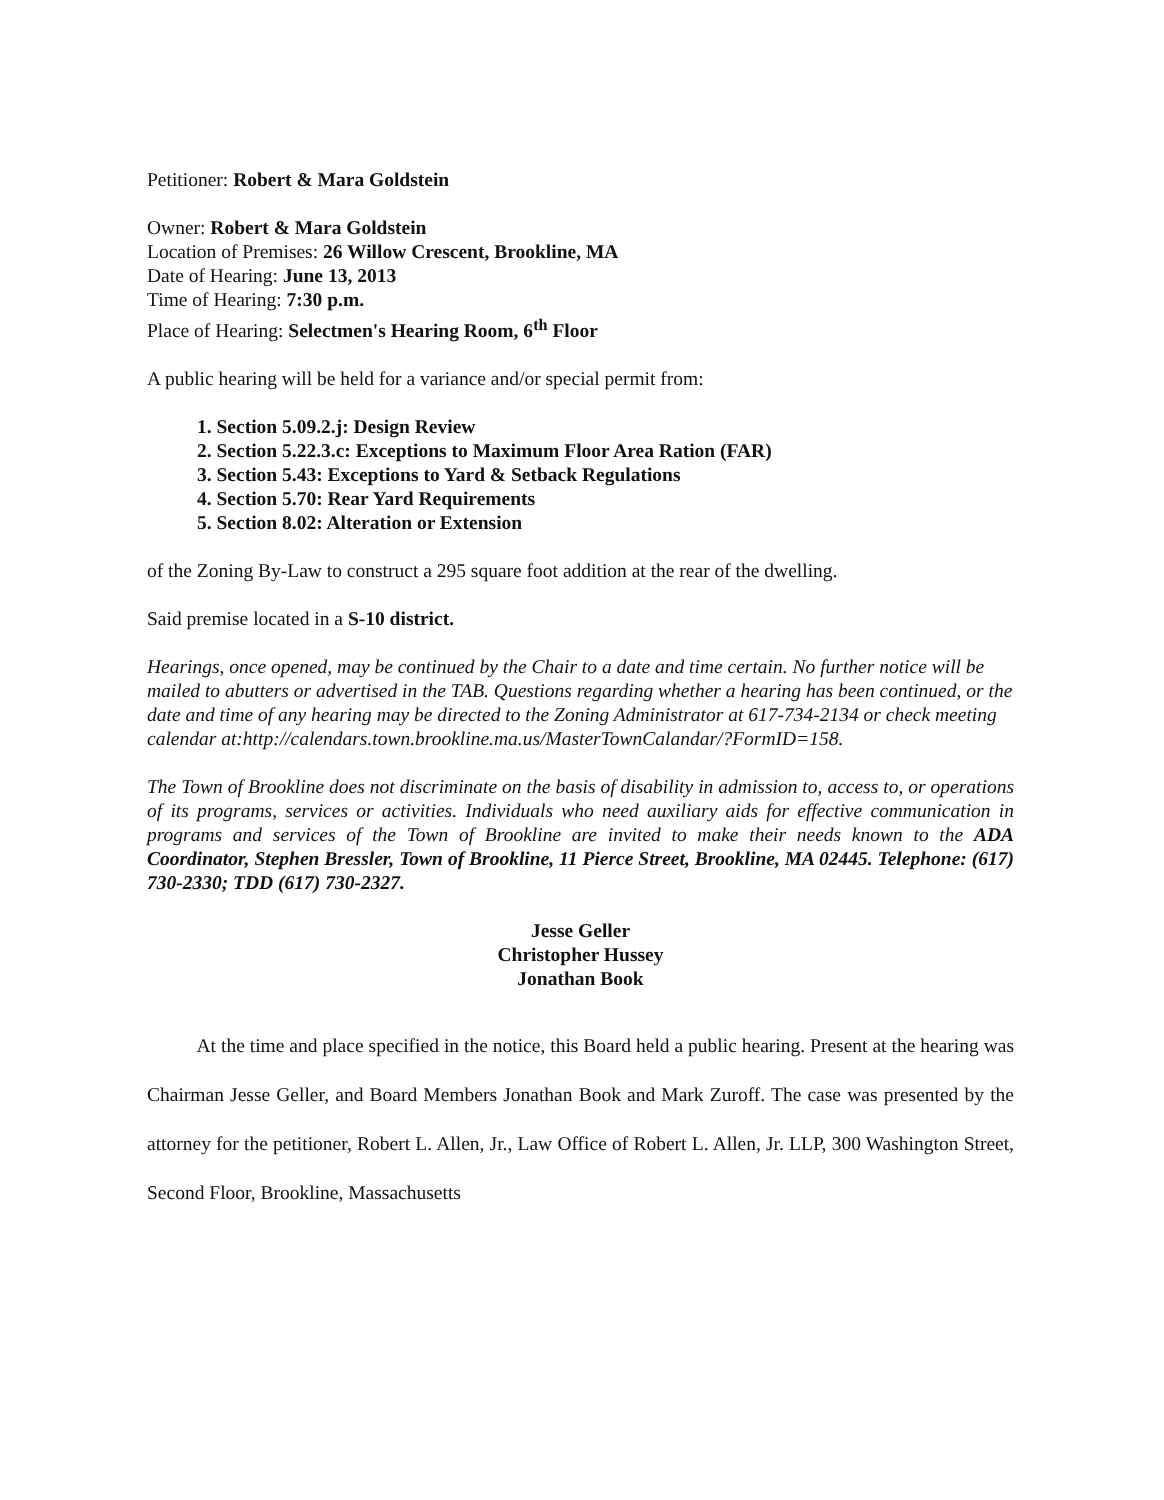Petitioner: Robert & Mara Goldstein
Owner: Robert & Mara Goldstein
Location of Premises: 26 Willow Crescent, Brookline, MA
Date of Hearing: June 13, 2013
Time of Hearing: 7:30 p.m.
Place of Hearing: Selectmen's Hearing Room, 6<sup>th</sup> Floor
A public hearing will be held for a variance and/or special permit from:
1. Section 5.09.2.j: Design Review
2. Section 5.22.3.c: Exceptions to Maximum Floor Area Ration (FAR)
3. Section 5.43: Exceptions to Yard & Setback Regulations
4. Section 5.70: Rear Yard Requirements
5. Section 8.02: Alteration or Extension
of the Zoning By-Law to construct a 295 square foot addition at the rear of the dwelling.
Said premise located in a S-10 district.
Hearings, once opened, may be continued by the Chair to a date and time certain. No further notice will be mailed to abutters or advertised in the TAB. Questions regarding whether a hearing has been continued, or the date and time of any hearing may be directed to the Zoning Administrator at 617-734-2134 or check meeting calendar at:http://calendars.town.brookline.ma.us/MasterTownCalandar/?FormID=158.
The Town of Brookline does not discriminate on the basis of disability in admission to, access to, or operations of its programs, services or activities. Individuals who need auxiliary aids for effective communication in programs and services of the Town of Brookline are invited to make their needs known to the ADA Coordinator, Stephen Bressler, Town of Brookline, 11 Pierce Street, Brookline, MA 02445. Telephone: (617) 730-2330; TDD (617) 730-2327.
Jesse Geller
Christopher Hussey
Jonathan Book
At the time and place specified in the notice, this Board held a public hearing. Present at the hearing was Chairman Jesse Geller, and Board Members Jonathan Book and Mark Zuroff. The case was presented by the attorney for the petitioner, Robert L. Allen, Jr., Law Office of Robert L. Allen, Jr. LLP, 300 Washington Street, Second Floor, Brookline, Massachusetts